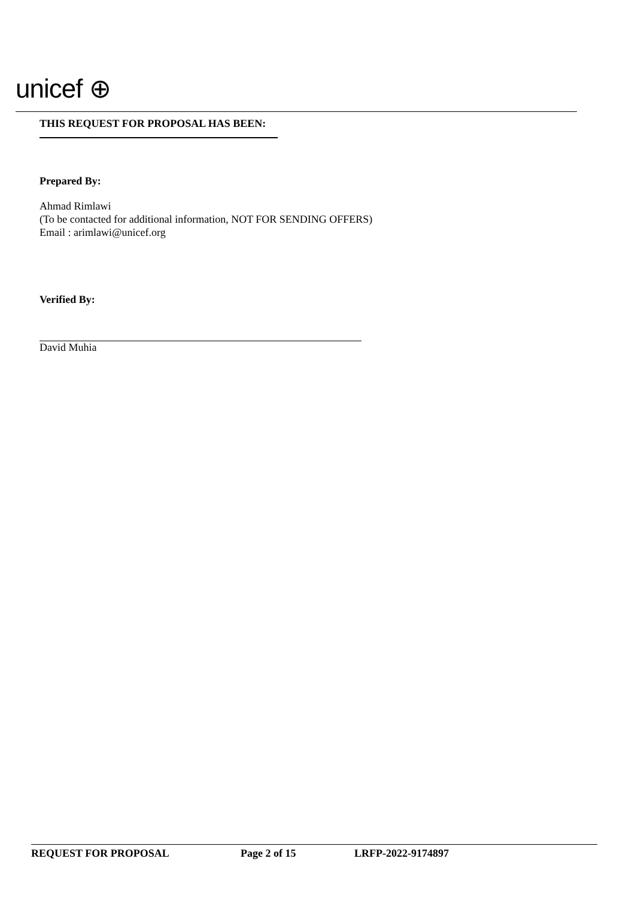unicef ⊕
THIS REQUEST FOR PROPOSAL HAS BEEN:
Prepared By:
Ahmad Rimlawi
(To be contacted for additional information, NOT FOR SENDING OFFERS)
Email : arimlawi@unicef.org
Verified By:
David Muhia
REQUEST FOR PROPOSAL Page 2 of 15 LRFP-2022-9174897